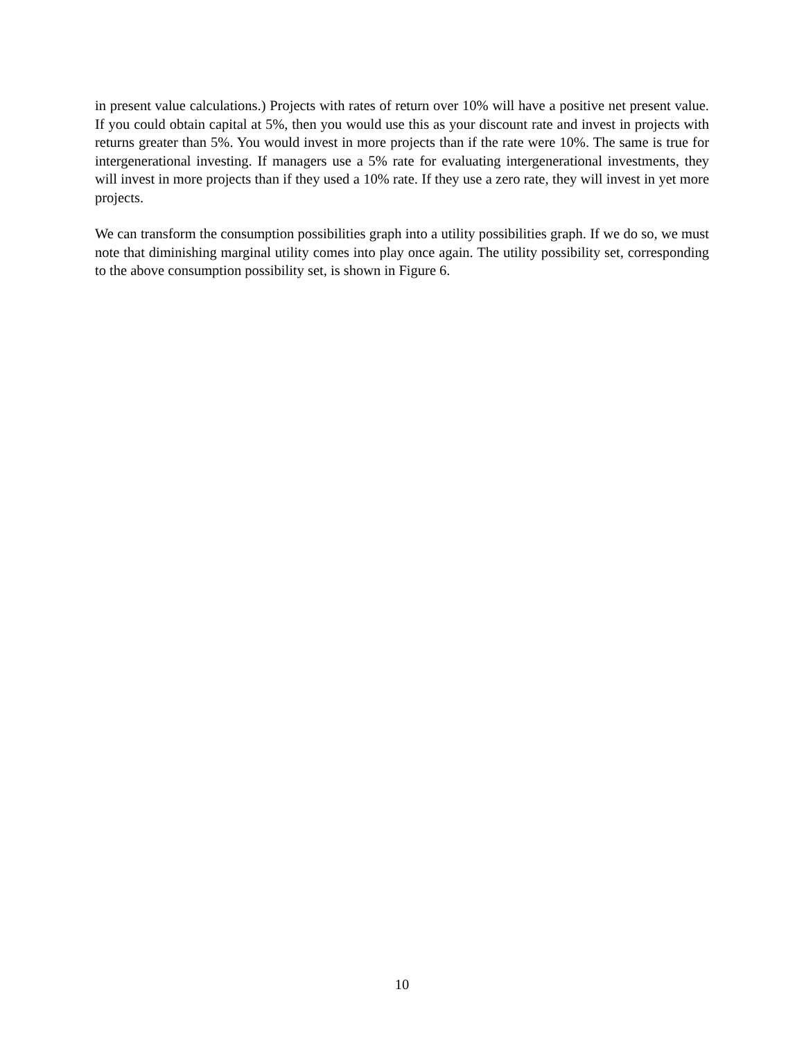in present value calculations.) Projects with rates of return over 10% will have a positive net present value. If you could obtain capital at 5%, then you would use this as your discount rate and invest in projects with returns greater than 5%. You would invest in more projects than if the rate were 10%. The same is true for intergenerational investing. If managers use a 5% rate for evaluating intergenerational investments, they will invest in more projects than if they used a 10% rate. If they use a zero rate, they will invest in yet more projects.
We can transform the consumption possibilities graph into a utility possibilities graph. If we do so, we must note that diminishing marginal utility comes into play once again. The utility possibility set, corresponding to the above consumption possibility set, is shown in Figure 6.
10